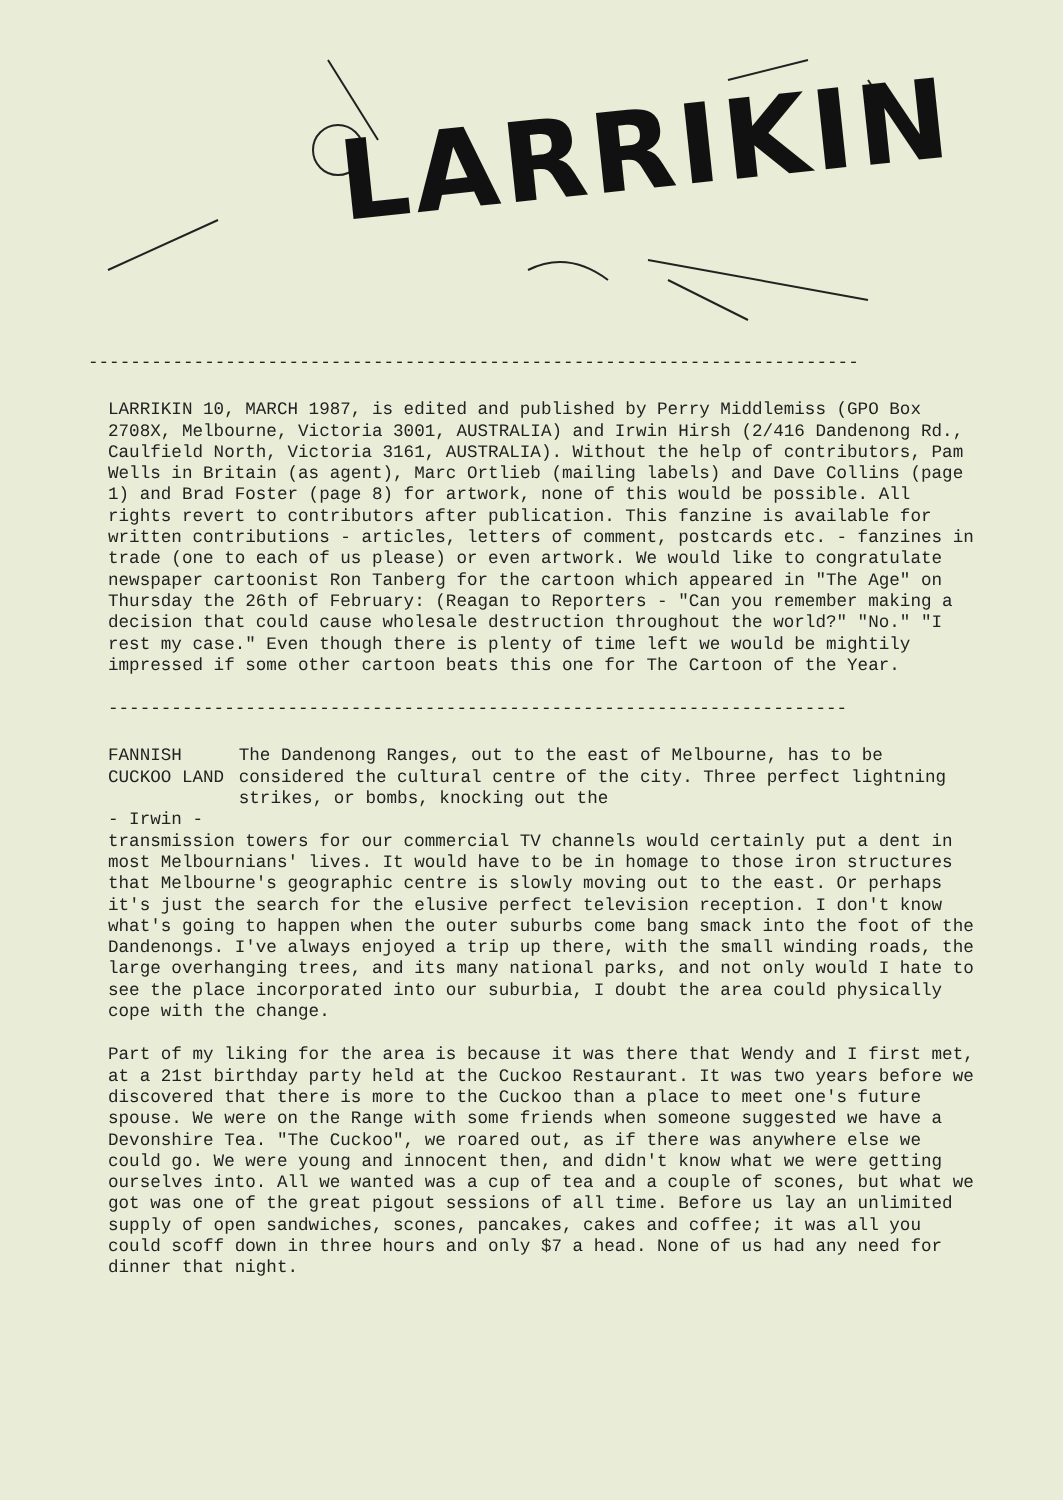LARRIKIN
-------------------------------------------------------------------------
LARRIKIN 10, MARCH 1987, is edited and published by Perry Middlemiss (GPO Box 2708X, Melbourne, Victoria 3001, AUSTRALIA) and Irwin Hirsh (2/416 Dandenong Rd., Caulfield North, Victoria 3161, AUSTRALIA). Without the help of contributors, Pam Wells in Britain (as agent), Marc Ortlieb (mailing labels) and Dave Collins (page 1) and Brad Foster (page 8) for artwork, none of this would be possible. All rights revert to contributors after publication. This fanzine is available for written contributions - articles, letters of comment, postcards etc. - fanzines in trade (one to each of us please) or even artwork. We would like to congratulate newspaper cartoonist Ron Tanberg for the cartoon which appeared in "The Age" on Thursday the 26th of February: (Reagan to Reporters - "Can you remember making a decision that could cause wholesale destruction throughout the world?" "No." "I rest my case." Even though there is plenty of time left we would be mightily impressed if some other cartoon beats this one for The Cartoon of the Year.
----------------------------------------------------------------------
FANNISH CUCKOO LAND
- Irwin -
The Dandenong Ranges, out to the east of Melbourne, has to be considered the cultural centre of the city. Three perfect lightning strikes, or bombs, knocking out the
transmission towers for our commercial TV channels would certainly put a dent in most Melbournians' lives. It would have to be in homage to those iron structures that Melbourne's geographic centre is slowly moving out to the east. Or perhaps it's just the search for the elusive perfect television reception. I don't know what's going to happen when the outer suburbs come bang smack into the foot of the Dandenongs. I've always enjoyed a trip up there, with the small winding roads, the large overhanging trees, and its many national parks, and not only would I hate to see the place incorporated into our suburbia, I doubt the area could physically cope with the change.
Part of my liking for the area is because it was there that Wendy and I first met, at a 21st birthday party held at the Cuckoo Restaurant. It was two years before we discovered that there is more to the Cuckoo than a place to meet one's future spouse. We were on the Range with some friends when someone suggested we have a Devonshire Tea. "The Cuckoo", we roared out, as if there was anywhere else we could go. We were young and innocent then, and didn't know what we were getting ourselves into. All we wanted was a cup of tea and a couple of scones, but what we got was one of the great pigout sessions of all time. Before us lay an unlimited supply of open sandwiches, scones, pancakes, cakes and coffee; it was all you could scoff down in three hours and only $7 a head. None of us had any need for dinner that night.